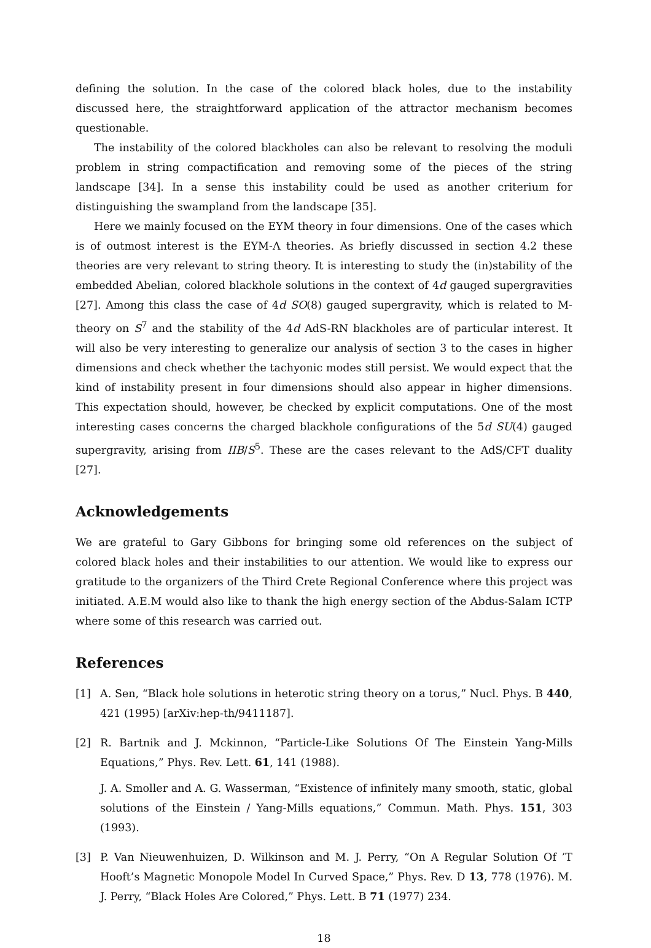defining the solution. In the case of the colored black holes, due to the instability discussed here, the straightforward application of the attractor mechanism becomes questionable.
The instability of the colored blackholes can also be relevant to resolving the moduli problem in string compactification and removing some of the pieces of the string landscape [34]. In a sense this instability could be used as another criterium for distinguishing the swampland from the landscape [35].
Here we mainly focused on the EYM theory in four dimensions. One of the cases which is of outmost interest is the EYM-Λ theories. As briefly discussed in section 4.2 these theories are very relevant to string theory. It is interesting to study the (in)stability of the embedded Abelian, colored blackhole solutions in the context of 4d gauged supergravities [27]. Among this class the case of 4d SO(8) gauged supergravity, which is related to M-theory on S<sup>7</sup> and the stability of the 4d AdS-RN blackholes are of particular interest. It will also be very interesting to generalize our analysis of section 3 to the cases in higher dimensions and check whether the tachyonic modes still persist. We would expect that the kind of instability present in four dimensions should also appear in higher dimensions. This expectation should, however, be checked by explicit computations. One of the most interesting cases concerns the charged blackhole configurations of the 5d SU(4) gauged supergravity, arising from IIB/S<sup>5</sup>. These are the cases relevant to the AdS/CFT duality [27].
Acknowledgements
We are grateful to Gary Gibbons for bringing some old references on the subject of colored black holes and their instabilities to our attention. We would like to express our gratitude to the organizers of the Third Crete Regional Conference where this project was initiated. A.E.M would also like to thank the high energy section of the Abdus-Salam ICTP where some of this research was carried out.
References
[1] A. Sen, “Black hole solutions in heterotic string theory on a torus,” Nucl. Phys. B 440, 421 (1995) [arXiv:hep-th/9411187].
[2] R. Bartnik and J. Mckinnon, “Particle-Like Solutions Of The Einstein Yang-Mills Equations,” Phys. Rev. Lett. 61, 141 (1988).
J. A. Smoller and A. G. Wasserman, “Existence of infinitely many smooth, static, global solutions of the Einstein / Yang-Mills equations,” Commun. Math. Phys. 151, 303 (1993).
[3] P. Van Nieuwenhuizen, D. Wilkinson and M. J. Perry, “On A Regular Solution Of ’T Hooft’s Magnetic Monopole Model In Curved Space,” Phys. Rev. D 13, 778 (1976). M. J. Perry, “Black Holes Are Colored,” Phys. Lett. B 71 (1977) 234.
18